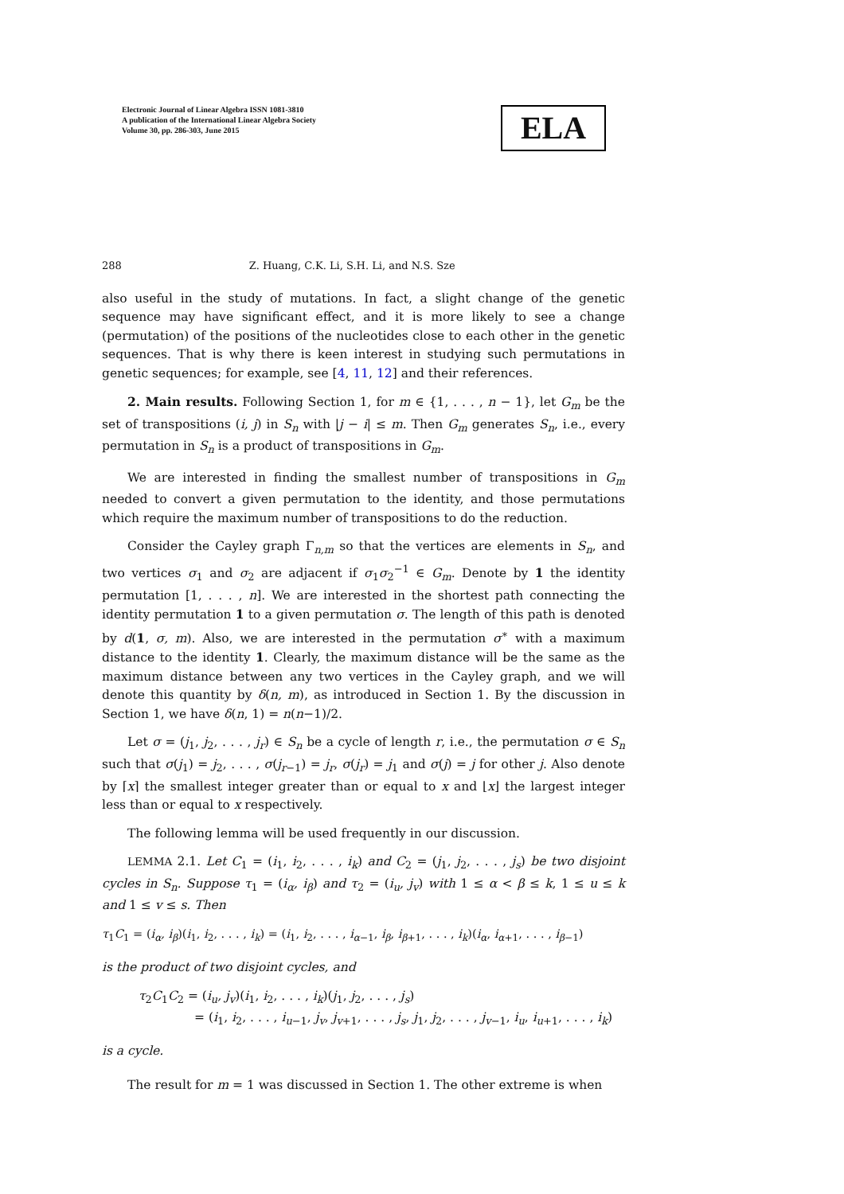Electronic Journal of Linear Algebra ISSN 1081-3810
A publication of the International Linear Algebra Society
Volume 30, pp. 286-303, June 2015
ELA
288 Z. Huang, C.K. Li, S.H. Li, and N.S. Sze
also useful in the study of mutations. In fact, a slight change of the genetic sequence may have significant effect, and it is more likely to see a change (permutation) of the positions of the nucleotides close to each other in the genetic sequences. That is why there is keen interest in studying such permutations in genetic sequences; for example, see [4, 11, 12] and their references.
2. Main results. Following Section 1, for m ∈ {1, . . . , n − 1}, let G<sub>m</sub> be the set of transpositions (i, j) in S<sub>n</sub> with |j − i| ≤ m. Then G<sub>m</sub> generates S<sub>n</sub>, i.e., every permutation in S<sub>n</sub> is a product of transpositions in G<sub>m</sub>.
We are interested in finding the smallest number of transpositions in G<sub>m</sub> needed to convert a given permutation to the identity, and those permutations which require the maximum number of transpositions to do the reduction.
Consider the Cayley graph Γ<sub>n,m</sub> so that the vertices are elements in S<sub>n</sub>, and two vertices σ<sub>1</sub> and σ<sub>2</sub> are adjacent if σ<sub>1</sub>σ<sub>2</sub><sup>−1</sup> ∈ G<sub>m</sub>. Denote by 1 the identity permutation [1, . . . , n]. We are interested in the shortest path connecting the identity permutation 1 to a given permutation σ. The length of this path is denoted by d(1, σ, m). Also, we are interested in the permutation σ<sup>∗</sup> with a maximum distance to the identity 1. Clearly, the maximum distance will be the same as the maximum distance between any two vertices in the Cayley graph, and we will denote this quantity by δ(n, m), as introduced in Section 1. By the discussion in Section 1, we have δ(n, 1) = n(n−1)/2.
Let σ = (j<sub>1</sub>, j<sub>2</sub>, . . . , j<sub>r</sub>) ∈ S<sub>n</sub> be a cycle of length r, i.e., the permutation σ ∈ S<sub>n</sub> such that σ(j<sub>1</sub>) = j<sub>2</sub>, . . . , σ(j<sub>r−1</sub>) = j<sub>r</sub>, σ(j<sub>r</sub>) = j<sub>1</sub> and σ(j) = j for other j. Also denote by ⌈x⌉ the smallest integer greater than or equal to x and ⌊x⌋ the largest integer less than or equal to x respectively.
The following lemma will be used frequently in our discussion.
LEMMA 2.1. Let C<sub>1</sub> = (i<sub>1</sub>, i<sub>2</sub>, . . . , i<sub>k</sub>) and C<sub>2</sub> = (j<sub>1</sub>, j<sub>2</sub>, . . . , j<sub>s</sub>) be two disjoint cycles in S<sub>n</sub>. Suppose τ<sub>1</sub> = (i<sub>α</sub>, i<sub>β</sub>) and τ<sub>2</sub> = (i<sub>u</sub>, j<sub>v</sub>) with 1 ≤ α < β ≤ k, 1 ≤ u ≤ k and 1 ≤ v ≤ s. Then
τ<sub>1</sub>C<sub>1</sub> = (i<sub>α</sub>, i<sub>β</sub>)(i<sub>1</sub>, i<sub>2</sub>, . . . , i<sub>k</sub>) = (i<sub>1</sub>, i<sub>2</sub>, . . . , i<sub>α−1</sub>, i<sub>β</sub>, i<sub>β+1</sub>, . . . , i<sub>k</sub>)(i<sub>α</sub>, i<sub>α+1</sub>, . . . , i<sub>β−1</sub>)
is the product of two disjoint cycles, and
τ<sub>2</sub>C<sub>1</sub>C<sub>2</sub> = (i<sub>u</sub>, j<sub>v</sub>)(i<sub>1</sub>, i<sub>2</sub>, . . . , i<sub>k</sub>)(j<sub>1</sub>, j<sub>2</sub>, . . . , j<sub>s</sub>)
= (i<sub>1</sub>, i<sub>2</sub>, . . . , i<sub>u−1</sub>, j<sub>v</sub>, j<sub>v+1</sub>, . . . , j<sub>s</sub>, j<sub>1</sub>, j<sub>2</sub>, . . . , j<sub>v−1</sub>, i<sub>u</sub>, i<sub>u+1</sub>, . . . , i<sub>k</sub>)
is a cycle.
The result for m = 1 was discussed in Section 1. The other extreme is when